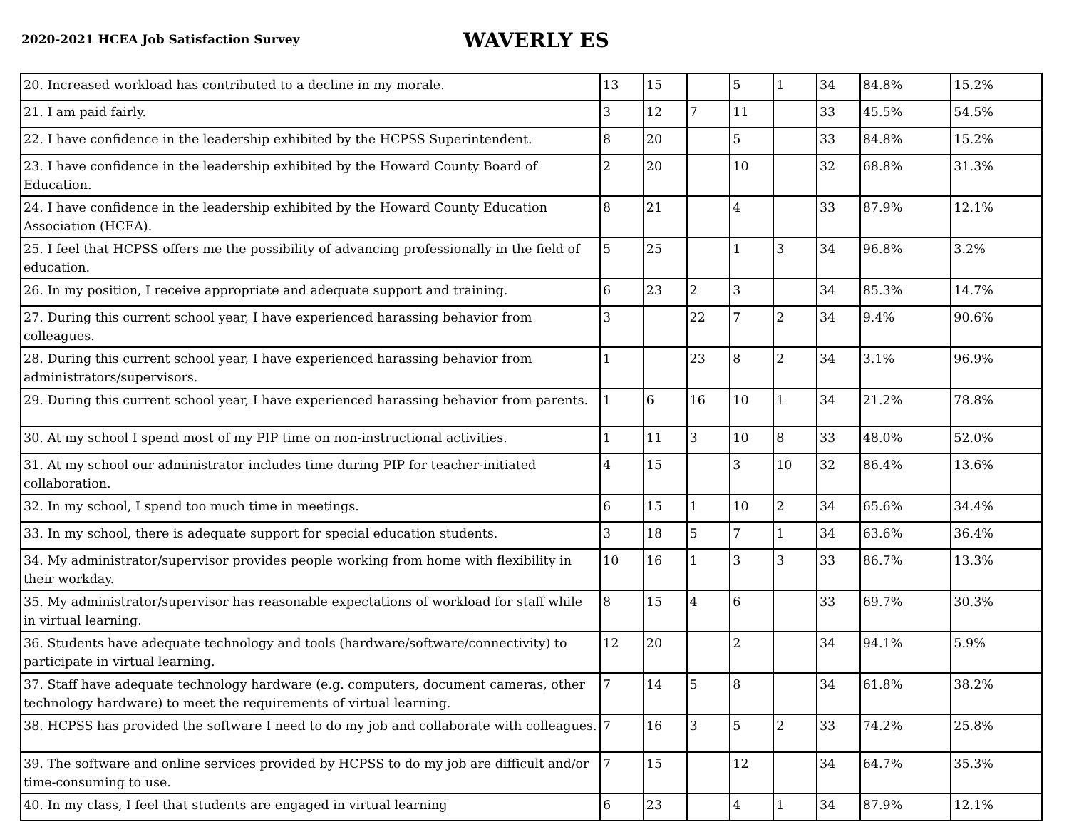2020-2021 HCEA Job Satisfaction Survey
WAVERLY ES
| 20. Increased workload has contributed to a decline in my morale. | 13 | 15 | | 5 | 1 | 34 | 84.8% | 15.2% |
| 21. I am paid fairly. | 3 | 12 | 7 | 11 | | 33 | 45.5% | 54.5% |
| 22. I have confidence in the leadership exhibited by the HCPSS Superintendent. | 8 | 20 | | 5 | | 33 | 84.8% | 15.2% |
| 23. I have confidence in the leadership exhibited by the Howard County Board of Education. | 2 | 20 | | 10 | | 32 | 68.8% | 31.3% |
| 24. I have confidence in the leadership exhibited by the Howard County Education Association (HCEA). | 8 | 21 | | 4 | | 33 | 87.9% | 12.1% |
| 25. I feel that HCPSS offers me the possibility of advancing professionally in the field of education. | 5 | 25 | | 1 | 3 | 34 | 96.8% | 3.2% |
| 26. In my position, I receive appropriate and adequate support and training. | 6 | 23 | 2 | 3 | | 34 | 85.3% | 14.7% |
| 27. During this current school year, I have experienced harassing behavior from colleagues. | 3 | | 22 | 7 | 2 | 34 | 9.4% | 90.6% |
| 28. During this current school year, I have experienced harassing behavior from administrators/supervisors. | 1 | | 23 | 8 | 2 | 34 | 3.1% | 96.9% |
| 29. During this current school year, I have experienced harassing behavior from parents. | 1 | 6 | 16 | 10 | 1 | 34 | 21.2% | 78.8% |
| 30. At my school I spend most of my PIP time on non-instructional activities. | 1 | 11 | 3 | 10 | 8 | 33 | 48.0% | 52.0% |
| 31. At my school our administrator includes time during PIP for teacher-initiated collaboration. | 4 | 15 | | 3 | 10 | 32 | 86.4% | 13.6% |
| 32. In my school, I spend too much time in meetings. | 6 | 15 | 1 | 10 | 2 | 34 | 65.6% | 34.4% |
| 33. In my school, there is adequate support for special education students. | 3 | 18 | 5 | 7 | 1 | 34 | 63.6% | 36.4% |
| 34. My administrator/supervisor provides people working from home with flexibility in their workday. | 10 | 16 | 1 | 3 | 3 | 33 | 86.7% | 13.3% |
| 35. My administrator/supervisor has reasonable expectations of workload for staff while in virtual learning. | 8 | 15 | 4 | 6 | | 33 | 69.7% | 30.3% |
| 36. Students have adequate technology and tools (hardware/software/connectivity) to participate in virtual learning. | 12 | 20 | | 2 | | 34 | 94.1% | 5.9% |
| 37. Staff have adequate technology hardware (e.g. computers, document cameras, other technology hardware) to meet the requirements of virtual learning. | 7 | 14 | 5 | 8 | | 34 | 61.8% | 38.2% |
| 38. HCPSS has provided the software I need to do my job and collaborate with colleagues. | 7 | 16 | 3 | 5 | 2 | 33 | 74.2% | 25.8% |
| 39. The software and online services provided by HCPSS to do my job are difficult and/or time-consuming to use. | 7 | 15 | | 12 | | 34 | 64.7% | 35.3% |
| 40. In my class, I feel that students are engaged in virtual learning | 6 | 23 | | 4 | 1 | 34 | 87.9% | 12.1% |